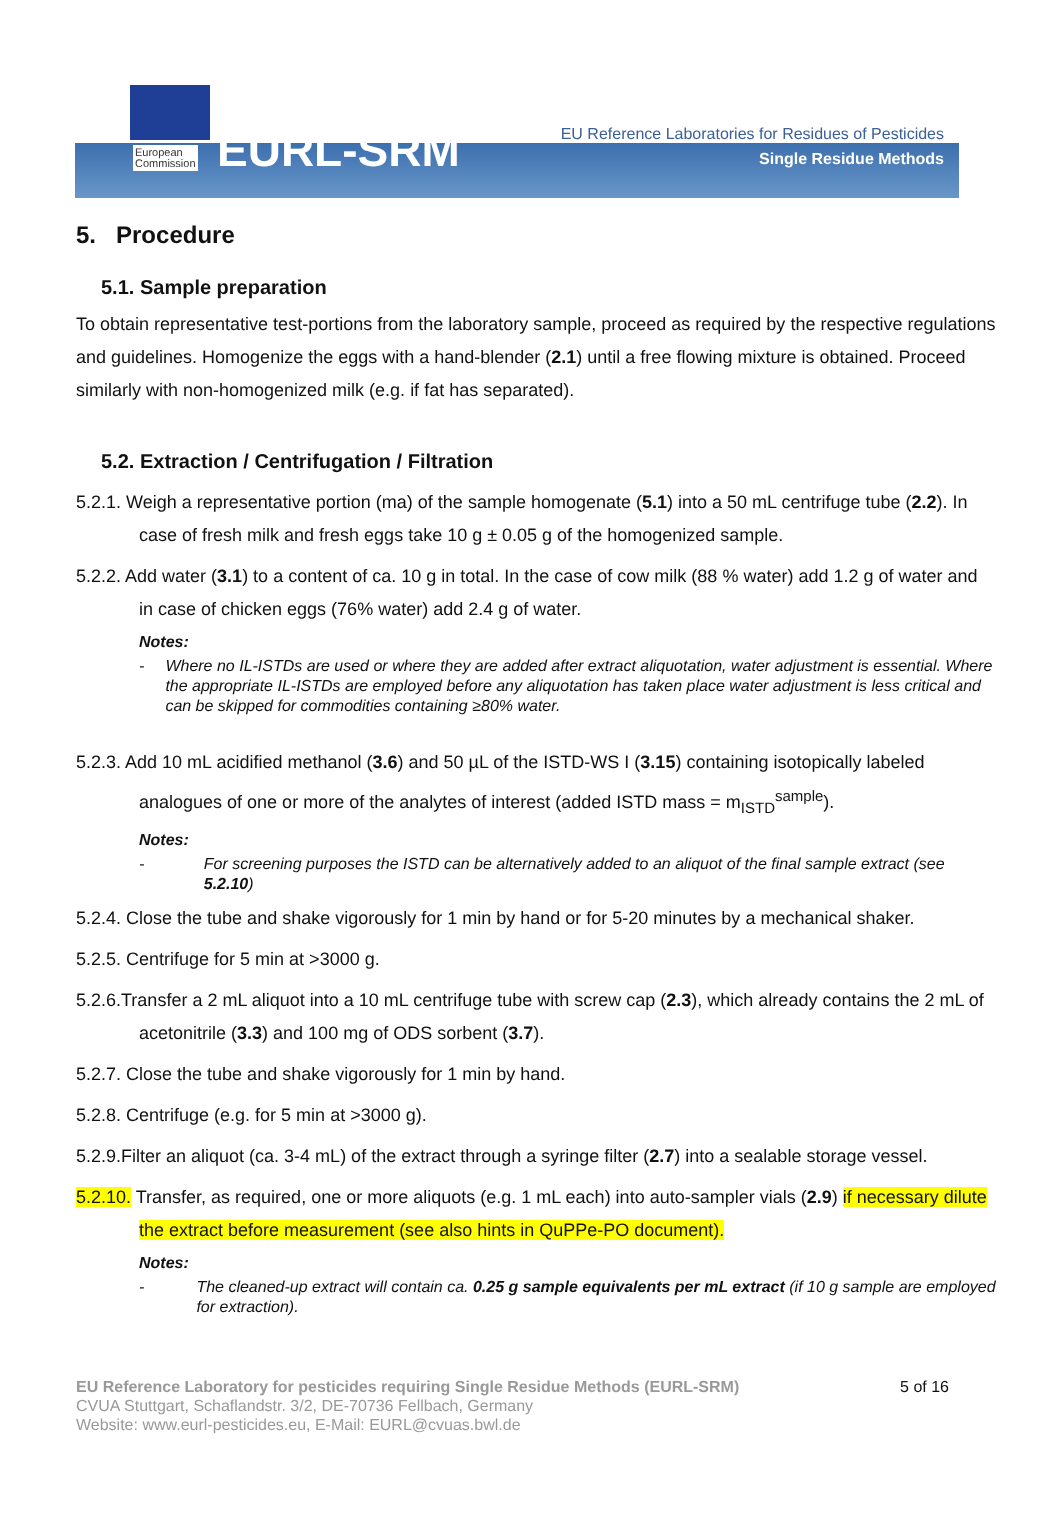European
Commission
EURL-SRM
EU Reference Laboratories for Residues of Pesticides
Single Residue Methods
5. Procedure
5.1. Sample preparation
To obtain representative test-portions from the laboratory sample, proceed as required by the respective regulations and guidelines. Homogenize the eggs with a hand-blender (2.1) until a free flowing mixture is obtained. Proceed similarly with non-homogenized milk (e.g. if fat has separated).
5.2. Extraction / Centrifugation / Filtration
5.2.1. Weigh a representative portion (ma) of the sample homogenate (5.1) into a 50 mL centrifuge tube (2.2). In case of fresh milk and fresh eggs take 10 g ± 0.05 g of the homogenized sample.
5.2.2. Add water (3.1) to a content of ca. 10 g in total. In the case of cow milk (88 % water) add 1.2 g of water and in case of chicken eggs (76% water) add 2.4 g of water.
Notes:
- Where no IL-ISTDs are used or where they are added after extract aliquotation, water adjustment is essential. Where the appropriate IL-ISTDs are employed before any aliquotation has taken place water adjustment is less critical and can be skipped for commodities containing ≥80% water.
5.2.3. Add 10 mL acidified methanol (3.6) and 50 µL of the ISTD-WS I (3.15) containing isotopically labeled analogues of one or more of the analytes of interest (added ISTD mass = m<sub>ISTD</sub><sup>sample</sup>).
Notes:
- For screening purposes the ISTD can be alternatively added to an aliquot of the final sample extract (see 5.2.10)
5.2.4. Close the tube and shake vigorously for 1 min by hand or for 5-20 minutes by a mechanical shaker.
5.2.5. Centrifuge for 5 min at >3000 g.
5.2.6.Transfer a 2 mL aliquot into a 10 mL centrifuge tube with screw cap (2.3), which already contains the 2 mL of acetonitrile (3.3) and 100 mg of ODS sorbent (3.7).
5.2.7. Close the tube and shake vigorously for 1 min by hand.
5.2.8. Centrifuge (e.g. for 5 min at >3000 g).
5.2.9.Filter an aliquot (ca. 3-4 mL) of the extract through a syringe filter (2.7) into a sealable storage vessel.
5.2.10. Transfer, as required, one or more aliquots (e.g. 1 mL each) into auto-sampler vials (2.9) if necessary dilute the extract before measurement (see also hints in QuPPe-PO document).
Notes:
- The cleaned-up extract will contain ca. 0.25 g sample equivalents per mL extract (if 10 g sample are employed for extraction).
EU Reference Laboratory for pesticides requiring Single Residue Methods (EURL-SRM) 5 of 16
CVUA Stuttgart, Schaflandstr. 3/2, DE-70736 Fellbach, Germany
Website: www.eurl-pesticides.eu, E-Mail: EURL@cvuas.bwl.de